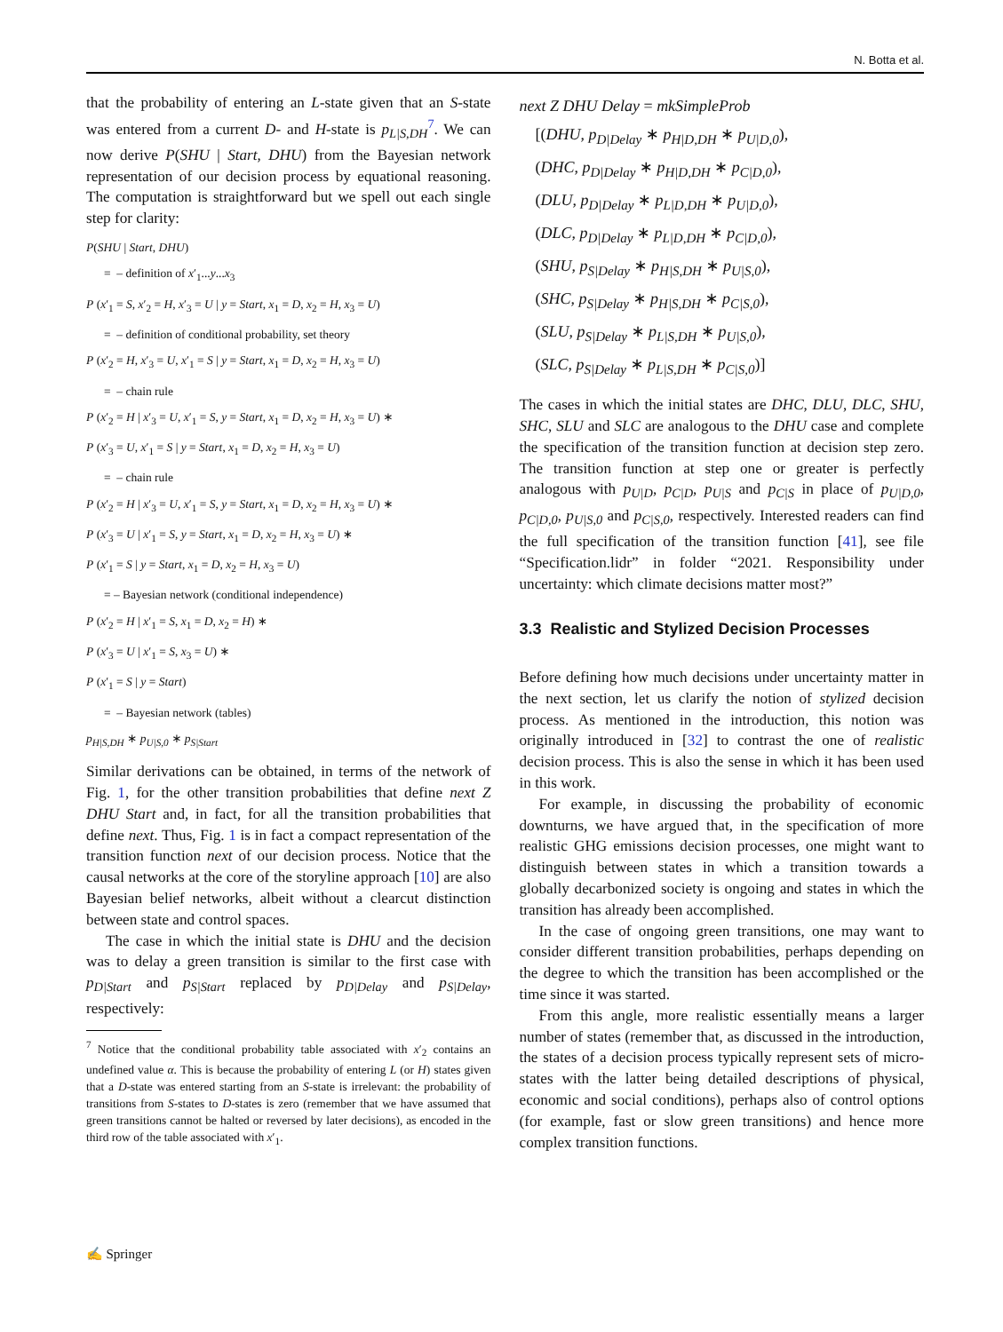N. Botta et al.
that the probability of entering an L-state given that an S-state was entered from a current D- and H-state is p<sub>L|S,DH</sub><sup>7</sup>. We can now derive P(SHU | Start, DHU) from the Bayesian network representation of our decision process by equational reasoning. The computation is straightforward but we spell out each single step for clarity:
P(SHU | Start, DHU)
= – definition of x′<sub>1</sub>...y...x<sub>3</sub>
P (x′<sub>1</sub> = S, x′<sub>2</sub> = H, x′<sub>3</sub> = U | y = Start, x<sub>1</sub> = D, x<sub>2</sub> = H, x<sub>3</sub> = U)
= – definition of conditional probability, set theory
P (x′<sub>2</sub> = H, x′<sub>3</sub> = U, x′<sub>1</sub> = S | y = Start, x<sub>1</sub> = D, x<sub>2</sub> = H, x<sub>3</sub> = U)
= – chain rule
P (x′<sub>2</sub> = H | x′<sub>3</sub> = U, x′<sub>1</sub> = S, y = Start, x<sub>1</sub> = D, x<sub>2</sub> = H, x<sub>3</sub> = U) ∗
P (x′<sub>3</sub> = U, x′<sub>1</sub> = S | y = Start, x<sub>1</sub> = D, x<sub>2</sub> = H, x<sub>3</sub> = U)
= – chain rule
P (x′<sub>2</sub> = H | x′<sub>3</sub> = U, x′<sub>1</sub> = S, y = Start, x<sub>1</sub> = D, x<sub>2</sub> = H, x<sub>3</sub> = U) ∗
P (x′<sub>3</sub> = U | x′<sub>1</sub> = S, y = Start, x<sub>1</sub> = D, x<sub>2</sub> = H, x<sub>3</sub> = U) ∗
P (x′<sub>1</sub> = S | y = Start, x<sub>1</sub> = D, x<sub>2</sub> = H, x<sub>3</sub> = U)
= – Bayesian network (conditional independence)
P (x′<sub>2</sub> = H | x′<sub>1</sub> = S, x<sub>1</sub> = D, x<sub>2</sub> = H) ∗
P (x′<sub>3</sub> = U | x′<sub>1</sub> = S, x<sub>3</sub> = U) ∗
P (x′<sub>1</sub> = S | y = Start)
= – Bayesian network (tables)
p<sub>H|S,DH</sub> ∗ p<sub>U|S,0</sub> ∗ p<sub>S|Start</sub>
Similar derivations can be obtained, in terms of the network of Fig. 1, for the other transition probabilities that define next Z DHU Start and, in fact, for all the transition probabilities that define next. Thus, Fig. 1 is in fact a compact representation of the transition function next of our decision process. Notice that the causal networks at the core of the storyline approach [10] are also Bayesian belief networks, albeit without a clearcut distinction between state and control spaces.
The case in which the initial state is DHU and the decision was to delay a green transition is similar to the first case with p<sub>D|Start</sub> and p<sub>S|Start</sub> replaced by p<sub>D|Delay</sub> and p<sub>S|Delay</sub>, respectively:
<sup>7</sup> Notice that the conditional probability table associated with x′<sub>2</sub> contains an undefined value α. This is because the probability of entering L (or H) states given that a D-state was entered starting from an S-state is irrelevant: the probability of transitions from S-states to D-states is zero (remember that we have assumed that green transitions cannot be halted or reversed by later decisions), as encoded in the third row of the table associated with x′<sub>1</sub>.
next Z DHU Delay = mkSimpleProb
[(DHU, p<sub>D|Delay</sub> ∗ p<sub>H|D,DH</sub> ∗ p<sub>U|D,0</sub>),
(DHC, p<sub>D|Delay</sub> ∗ p<sub>H|D,DH</sub> ∗ p<sub>C|D,0</sub>),
(DLU, p<sub>D|Delay</sub> ∗ p<sub>L|D,DH</sub> ∗ p<sub>U|D,0</sub>),
(DLC, p<sub>D|Delay</sub> ∗ p<sub>L|D,DH</sub> ∗ p<sub>C|D,0</sub>),
(SHU, p<sub>S|Delay</sub> ∗ p<sub>H|S,DH</sub> ∗ p<sub>U|S,0</sub>),
(SHC, p<sub>S|Delay</sub> ∗ p<sub>H|S,DH</sub> ∗ p<sub>C|S,0</sub>),
(SLU, p<sub>S|Delay</sub> ∗ p<sub>L|S,DH</sub> ∗ p<sub>U|S,0</sub>),
(SLC, p<sub>S|Delay</sub> ∗ p<sub>L|S,DH</sub> ∗ p<sub>C|S,0</sub>)]
The cases in which the initial states are DHC, DLU, DLC, SHU, SHC, SLU and SLC are analogous to the DHU case and complete the specification of the transition function at decision step zero. The transition function at step one or greater is perfectly analogous with p<sub>U|D</sub>, p<sub>C|D</sub>, p<sub>U|S</sub> and p<sub>C|S</sub> in place of p<sub>U|D,0</sub>, p<sub>C|D,0</sub>, p<sub>U|S,0</sub> and p<sub>C|S,0</sub>, respectively. Interested readers can find the full specification of the transition function [41], see file “Specification.lidr” in folder “2021. Responsibility under uncertainty: which climate decisions matter most?”
3.3 Realistic and Stylized Decision Processes
Before defining how much decisions under uncertainty matter in the next section, let us clarify the notion of stylized decision process. As mentioned in the introduction, this notion was originally introduced in [32] to contrast the one of realistic decision process. This is also the sense in which it has been used in this work.
For example, in discussing the probability of economic downturns, we have argued that, in the specification of more realistic GHG emissions decision processes, one might want to distinguish between states in which a transition towards a globally decarbonized society is ongoing and states in which the transition has already been accomplished.
In the case of ongoing green transitions, one may want to consider different transition probabilities, perhaps depending on the degree to which the transition has been accomplished or the time since it was started.
From this angle, more realistic essentially means a larger number of states (remember that, as discussed in the introduction, the states of a decision process typically represent sets of micro-states with the latter being detailed descriptions of physical, economic and social conditions), perhaps also of control options (for example, fast or slow green transitions) and hence more complex transition functions.
✍ Springer